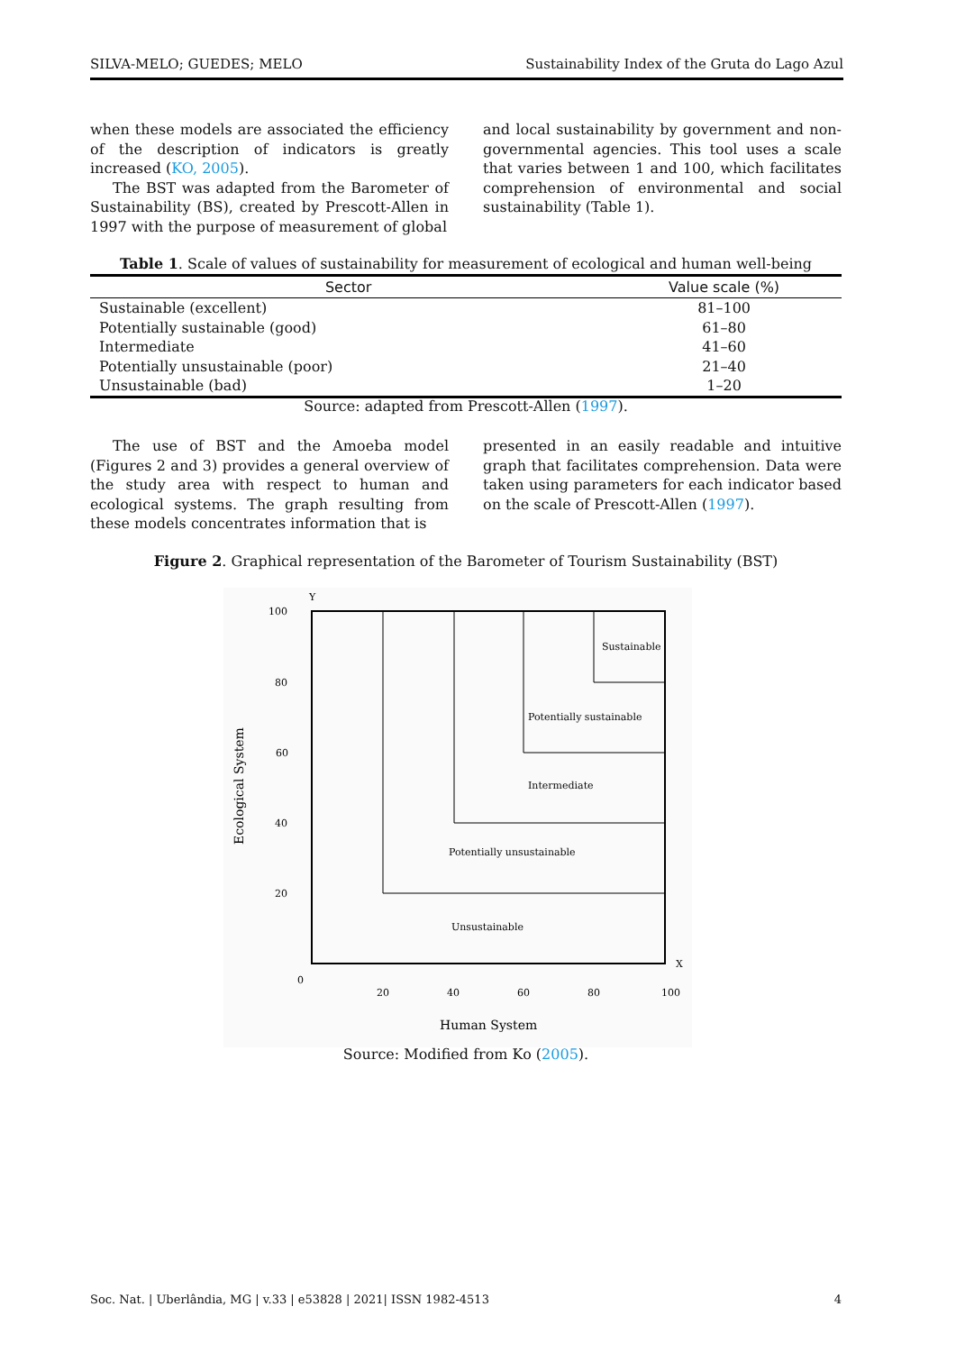SILVA-MELO; GUEDES; MELO Sustainability Index of the Gruta do Lago Azul
when these models are associated the efficiency of the description of indicators is greatly increased (KO, 2005).
The BST was adapted from the Barometer of Sustainability (BS), created by Prescott-Allen in 1997 with the purpose of measurement of global
and local sustainability by government and non-governmental agencies. This tool uses a scale that varies between 1 and 100, which facilitates comprehension of environmental and social sustainability (Table 1).
Table 1. Scale of values of sustainability for measurement of ecological and human well-being
| Sector | Value scale (%) |
| --- | --- |
| Sustainable (excellent) | 81–100 |
| Potentially sustainable (good) | 61–80 |
| Intermediate | 41–60 |
| Potentially unsustainable (poor) | 21–40 |
| Unsustainable (bad) | 1–20 |
Source: adapted from Prescott-Allen (1997).
The use of BST and the Amoeba model (Figures 2 and 3) provides a general overview of the study area with respect to human and ecological systems. The graph resulting from these models concentrates information that is
presented in an easily readable and intuitive graph that facilitates comprehension. Data were taken using parameters for each indicator based on the scale of Prescott-Allen (1997).
Figure 2. Graphical representation of the Barometer of Tourism Sustainability (BST)
Y
X
100
80
60
40
20
0
20
40
60
80
100
Sustainable
Potentially sustainable
Intermediate
Potentially unsustainable
Unsustainable
Human System
Ecological System
Source: Modified from Ko (2005).
Soc. Nat. | Uberlândia, MG | v.33 | e53828 | 2021| ISSN 1982-4513 4